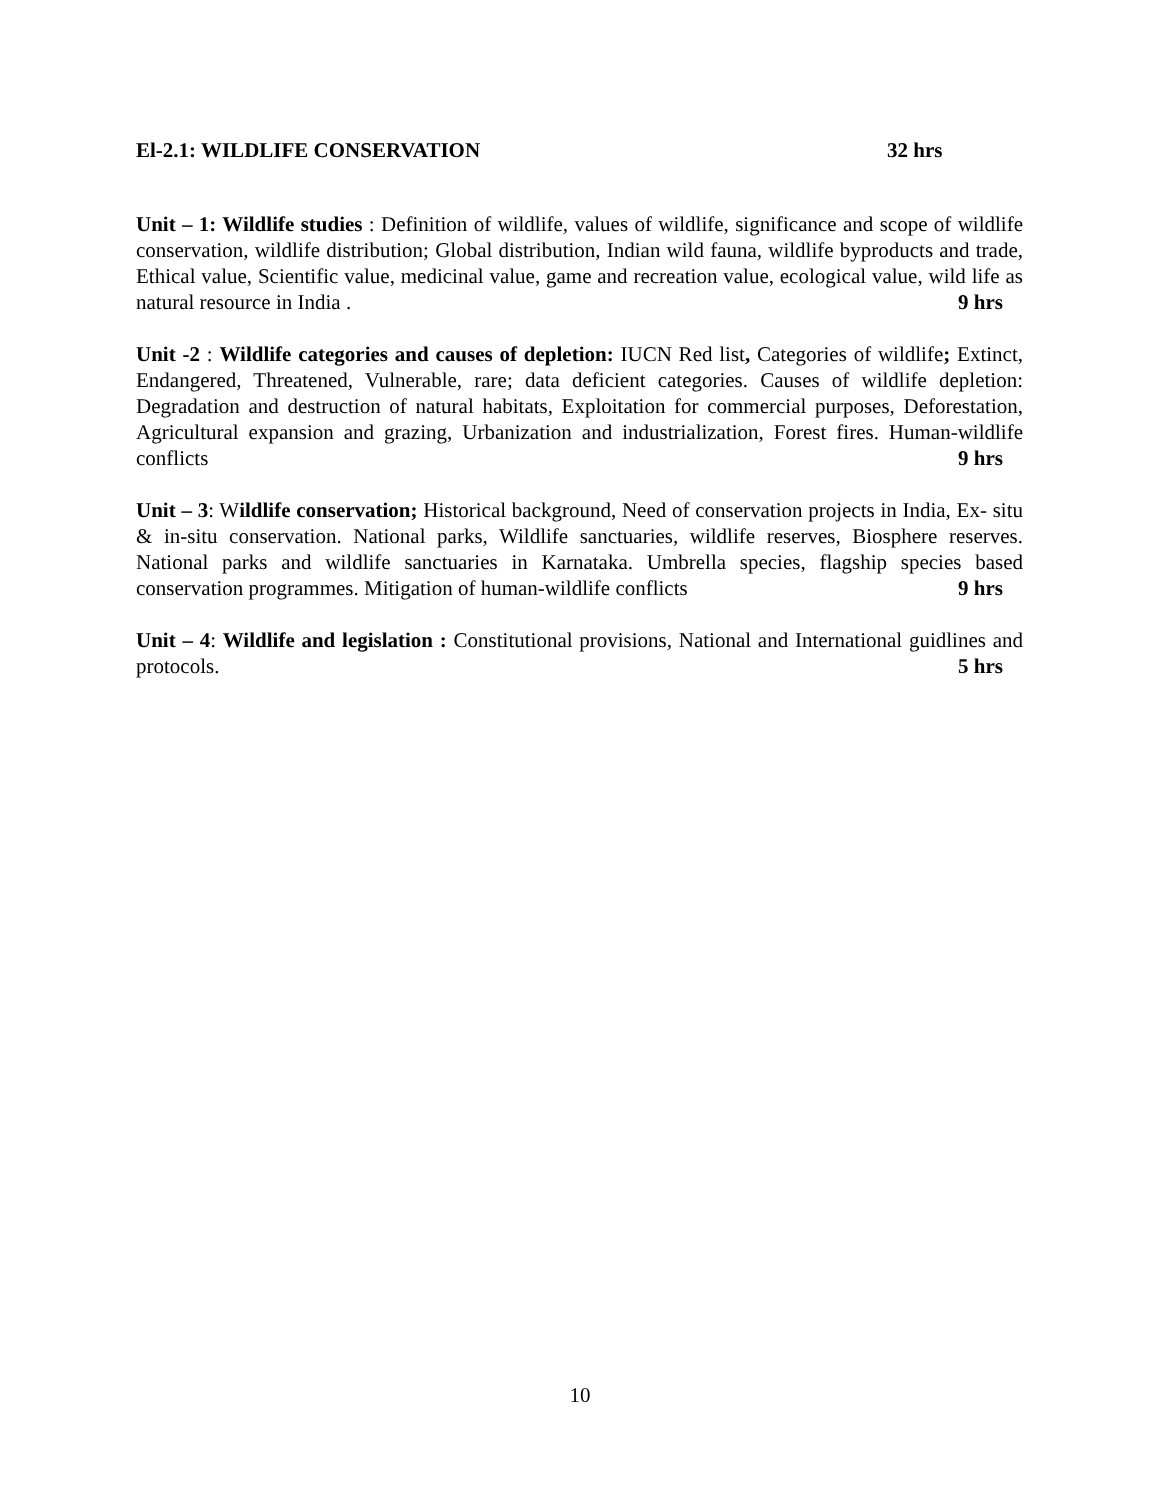El-2.1: WILDLIFE CONSERVATION 32 hrs
Unit – 1: Wildlife studies : Definition of wildlife, values of wildlife, significance and scope of wildlife conservation, wildlife distribution; Global distribution, Indian wild fauna, wildlife byproducts and trade, Ethical value, Scientific value, medicinal value, game and recreation value, ecological value, wild life as natural resource in India . 9 hrs
Unit -2 : Wildlife categories and causes of depletion: IUCN Red list, Categories of wildlife; Extinct, Endangered, Threatened, Vulnerable, rare; data deficient categories. Causes of wildlife depletion: Degradation and destruction of natural habitats, Exploitation for commercial purposes, Deforestation, Agricultural expansion and grazing, Urbanization and industrialization, Forest fires. Human-wildlife conflicts 9 hrs
Unit – 3: Wildlife conservation; Historical background, Need of conservation projects in India, Ex- situ & in-situ conservation. National parks, Wildlife sanctuaries, wildlife reserves, Biosphere reserves. National parks and wildlife sanctuaries in Karnataka. Umbrella species, flagship species based conservation programmes. Mitigation of human-wildlife conflicts 9 hrs
Unit – 4: Wildlife and legislation : Constitutional provisions, National and International guidlines and protocols. 5 hrs
10